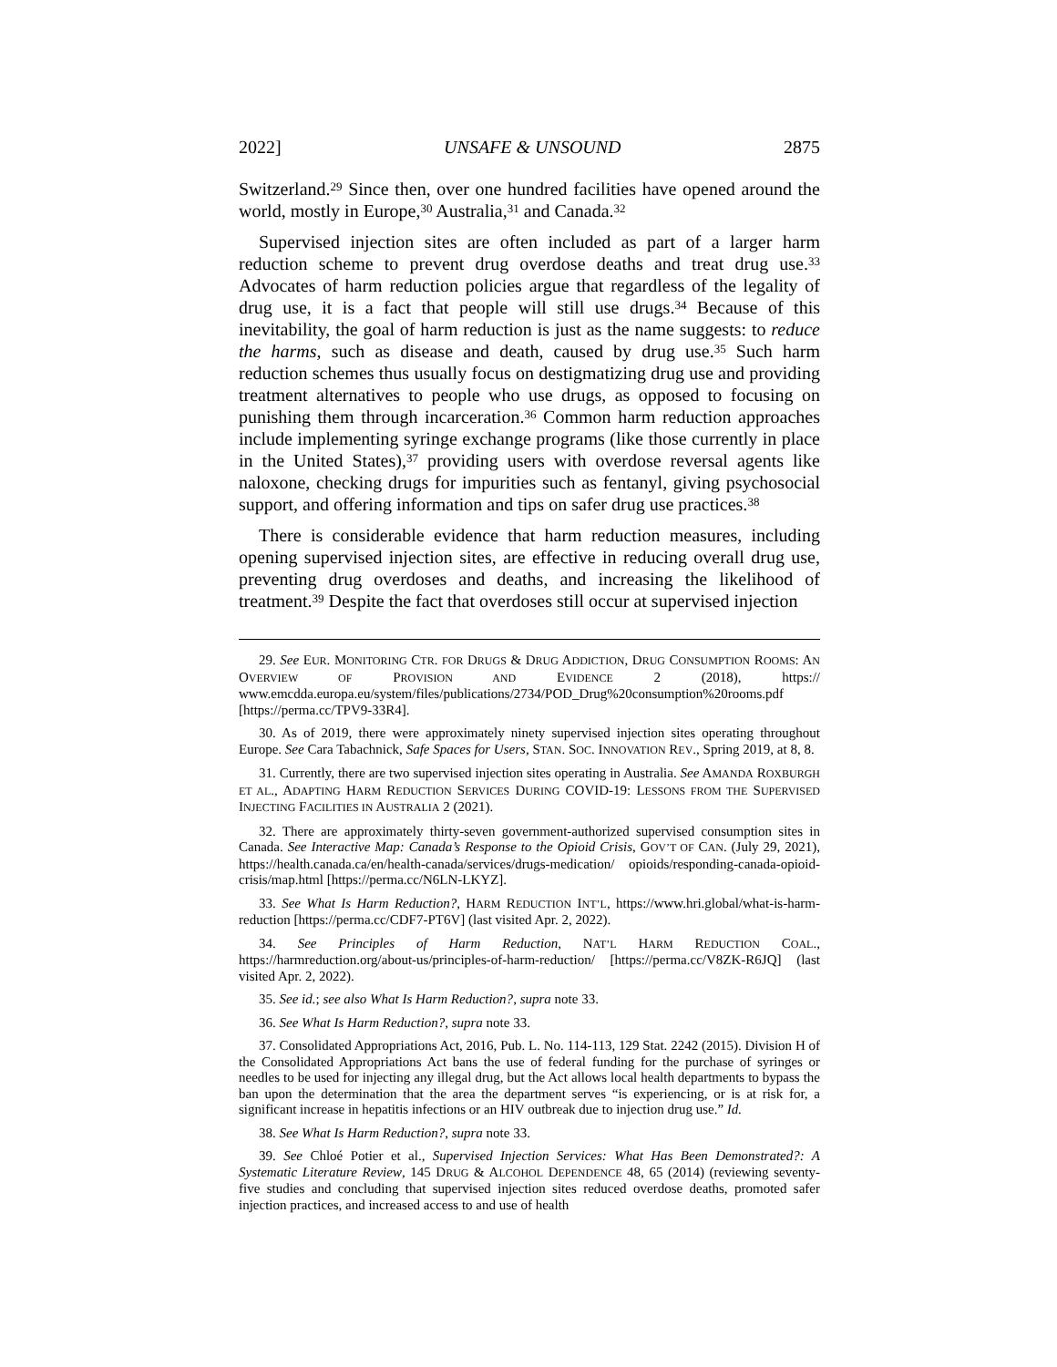2022] UNSAFE & UNSOUND 2875
Switzerland.<sup>29</sup> Since then, over one hundred facilities have opened around the world, mostly in Europe,<sup>30</sup> Australia,<sup>31</sup> and Canada.<sup>32</sup>
Supervised injection sites are often included as part of a larger harm reduction scheme to prevent drug overdose deaths and treat drug use.<sup>33</sup> Advocates of harm reduction policies argue that regardless of the legality of drug use, it is a fact that people will still use drugs.<sup>34</sup> Because of this inevitability, the goal of harm reduction is just as the name suggests: to reduce the harms, such as disease and death, caused by drug use.<sup>35</sup> Such harm reduction schemes thus usually focus on destigmatizing drug use and providing treatment alternatives to people who use drugs, as opposed to focusing on punishing them through incarceration.<sup>36</sup> Common harm reduction approaches include implementing syringe exchange programs (like those currently in place in the United States),<sup>37</sup> providing users with overdose reversal agents like naloxone, checking drugs for impurities such as fentanyl, giving psychosocial support, and offering information and tips on safer drug use practices.<sup>38</sup>
There is considerable evidence that harm reduction measures, including opening supervised injection sites, are effective in reducing overall drug use, preventing drug overdoses and deaths, and increasing the likelihood of treatment.<sup>39</sup> Despite the fact that overdoses still occur at supervised injection
29. See EUR. MONITORING CTR. FOR DRUGS & DRUG ADDICTION, DRUG CONSUMPTION ROOMS: AN OVERVIEW OF PROVISION AND EVIDENCE 2 (2018), https:// www.emcdda.europa.eu/system/files/publications/2734/POD_Drug%20consumption%20rooms.pdf [https://perma.cc/TPV9-33R4].
30. As of 2019, there were approximately ninety supervised injection sites operating throughout Europe. See Cara Tabachnick, Safe Spaces for Users, STAN. SOC. INNOVATION REV., Spring 2019, at 8, 8.
31. Currently, there are two supervised injection sites operating in Australia. See AMANDA ROXBURGH ET AL., ADAPTING HARM REDUCTION SERVICES DURING COVID-19: LESSONS FROM THE SUPERVISED INJECTING FACILITIES IN AUSTRALIA 2 (2021).
32. There are approximately thirty-seven government-authorized supervised consumption sites in Canada. See Interactive Map: Canada’s Response to the Opioid Crisis, GOV’T OF CAN. (July 29, 2021), https://health.canada.ca/en/health-canada/services/drugs-medication/ opioids/responding-canada-opioid-crisis/map.html [https://perma.cc/N6LN-LKYZ].
33. See What Is Harm Reduction?, HARM REDUCTION INT’L, https://www.hri.global/what-is-harm-reduction [https://perma.cc/CDF7-PT6V] (last visited Apr. 2, 2022).
34. See Principles of Harm Reduction, NAT’L HARM REDUCTION COAL., https://harmreduction.org/about-us/principles-of-harm-reduction/ [https://perma.cc/V8ZK-R6JQ] (last visited Apr. 2, 2022).
35. See id.; see also What Is Harm Reduction?, supra note 33.
36. See What Is Harm Reduction?, supra note 33.
37. Consolidated Appropriations Act, 2016, Pub. L. No. 114-113, 129 Stat. 2242 (2015). Division H of the Consolidated Appropriations Act bans the use of federal funding for the purchase of syringes or needles to be used for injecting any illegal drug, but the Act allows local health departments to bypass the ban upon the determination that the area the department serves “is experiencing, or is at risk for, a significant increase in hepatitis infections or an HIV outbreak due to injection drug use.” Id.
38. See What Is Harm Reduction?, supra note 33.
39. See Chloé Potier et al., Supervised Injection Services: What Has Been Demonstrated?: A Systematic Literature Review, 145 DRUG & ALCOHOL DEPENDENCE 48, 65 (2014) (reviewing seventy-five studies and concluding that supervised injection sites reduced overdose deaths, promoted safer injection practices, and increased access to and use of health